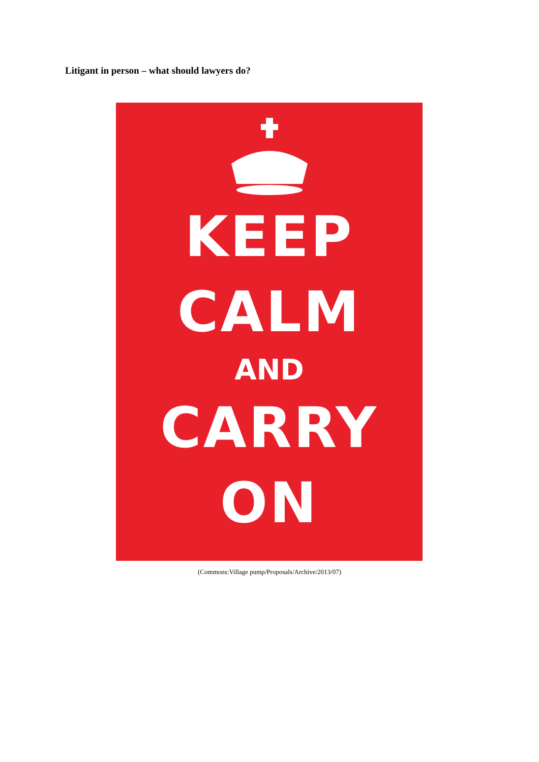Litigant in person – what should lawyers do?
KEEP
CALM
AND
CARRY
ON
(Commons:Village pump/Proposals/Archive/2013/07)